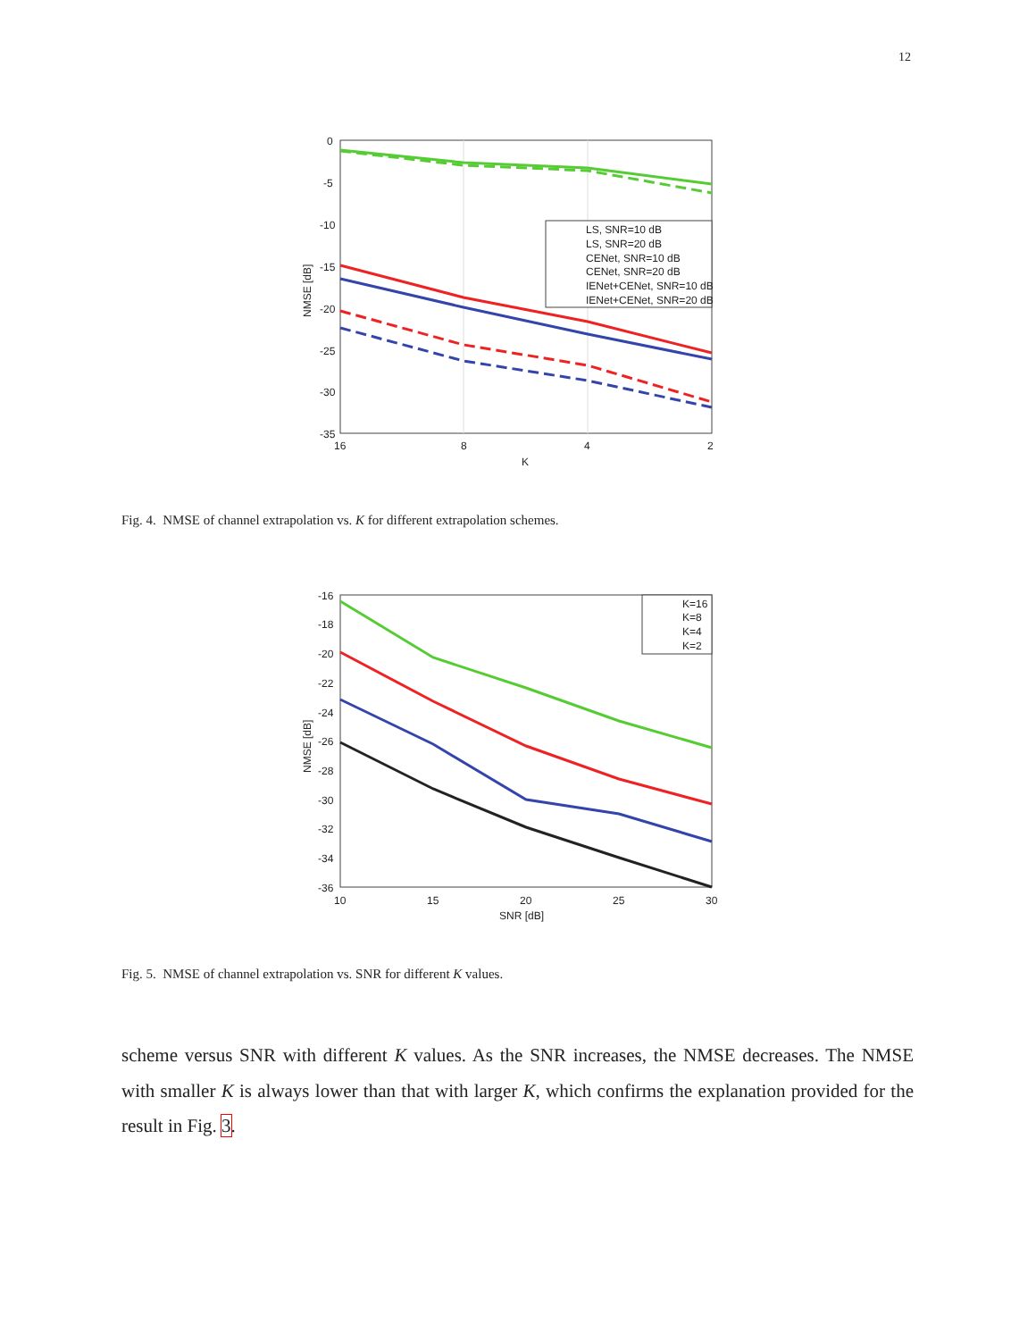12
0
-5
-10
-15
-20
-25
-30
-35
16
8
4
2
K
NMSE [dB]
LS, SNR=10 dB
LS, SNR=20 dB
CENet, SNR=10 dB
CENet, SNR=20 dB
IENet+CENet, SNR=10 dB
IENet+CENet, SNR=20 dB
Fig. 4. NMSE of channel extrapolation vs. K for different extrapolation schemes.
-16
-18
-20
-22
-24
-26
-28
-30
-32
-34
-36
10
15
20
25
30
SNR [dB]
NMSE [dB]
K=16
K=8
K=4
K=2
Fig. 5. NMSE of channel extrapolation vs. SNR for different K values.
scheme versus SNR with different K values. As the SNR increases, the NMSE decreases. The NMSE with smaller K is always lower than that with larger K, which confirms the explanation provided for the result in Fig. 3.